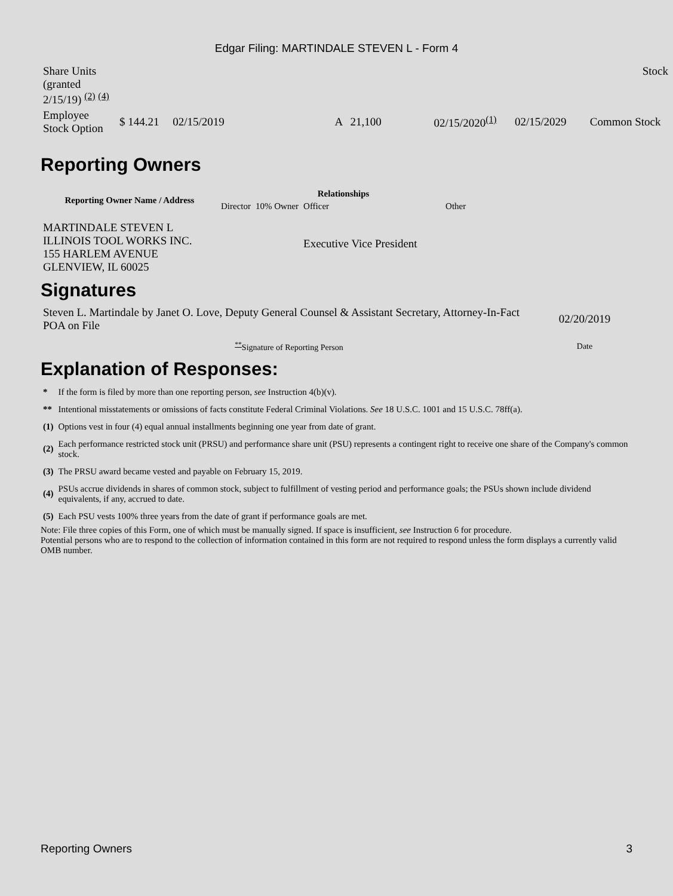Edgar Filing: MARTINDALE STEVEN L - Form 4
| Share Units (granted 2/15/19) <sup>(2)</sup> <sup>(4)</sup> | | | | | | | | | Stock |
| Employee Stock Option | $ 144.21 | 02/15/2019 | | A | 21,100 | | 02/15/2020<sup>(1)</sup> | 02/15/2029 | Common Stock |
Reporting Owners
| Reporting Owner Name / Address | Relationships | | | |
| --- | --- | --- | --- | --- |
| | Director | 10% Owner | Officer | Other |
| MARTINDALE STEVEN L ILLINOIS TOOL WORKS INC. 155 HARLEM AVENUE GLENVIEW, IL 60025 | | | Executive Vice President | |
Signatures
| Steven L. Martindale by Janet O. Love, Deputy General Counsel & Assistant Secretary, Attorney-In-Fact POA on File | 02/20/2019 |
| <sup>**</sup> Signature of Reporting Person | Date |
Explanation of Responses:
| * | If the form is filed by more than one reporting person, see Instruction 4(b)(v). |
| ** | Intentional misstatements or omissions of facts constitute Federal Criminal Violations. See 18 U.S.C. 1001 and 15 U.S.C. 78ff(a). |
| (1) | Options vest in four (4) equal annual installments beginning one year from date of grant. |
| (2) | Each performance restricted stock unit (PRSU) and performance share unit (PSU) represents a contingent right to receive one share of the Company's common stock. |
| (3) | The PRSU award became vested and payable on February 15, 2019. |
| (4) | PSUs accrue dividends in shares of common stock, subject to fulfillment of vesting period and performance goals; the PSUs shown include dividend equivalents, if any, accrued to date. |
| (5) | Each PSU vests 100% three years from the date of grant if performance goals are met. |
Note: File three copies of this Form, one of which must be manually signed. If space is insufficient, see Instruction 6 for procedure.
Potential persons who are to respond to the collection of information contained in this form are not required to respond unless the form displays a currently valid OMB number.
Reporting Owners 3